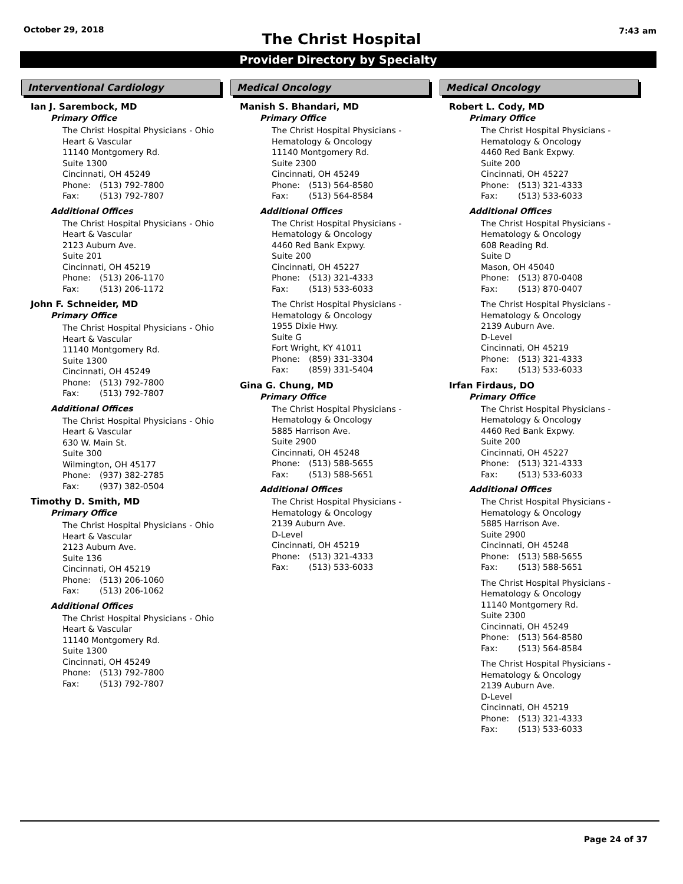October 29, 2018 7:43 am
The Christ Hospital
Provider Directory by Specialty
Interventional Cardiology
Ian J. Sarembock, MD
Primary Office
The Christ Hospital Physicians - Ohio
Heart & Vascular
11140 Montgomery Rd.
Suite 1300
Cincinnati, OH 45249
Phone: (513) 792-7800
Fax: (513) 792-7807
Additional Offices
The Christ Hospital Physicians - Ohio
Heart & Vascular
2123 Auburn Ave.
Suite 201
Cincinnati, OH 45219
Phone: (513) 206-1170
Fax: (513) 206-1172
John F. Schneider, MD
Primary Office
The Christ Hospital Physicians - Ohio
Heart & Vascular
11140 Montgomery Rd.
Suite 1300
Cincinnati, OH 45249
Phone: (513) 792-7800
Fax: (513) 792-7807
Additional Offices
The Christ Hospital Physicians - Ohio
Heart & Vascular
630 W. Main St.
Suite 300
Wilmington, OH 45177
Phone: (937) 382-2785
Fax: (937) 382-0504
Timothy D. Smith, MD
Primary Office
The Christ Hospital Physicians - Ohio
Heart & Vascular
2123 Auburn Ave.
Suite 136
Cincinnati, OH 45219
Phone: (513) 206-1060
Fax: (513) 206-1062
Additional Offices
The Christ Hospital Physicians - Ohio
Heart & Vascular
11140 Montgomery Rd.
Suite 1300
Cincinnati, OH 45249
Phone: (513) 792-7800
Fax: (513) 792-7807
Medical Oncology
Manish S. Bhandari, MD
Primary Office
The Christ Hospital Physicians -
Hematology & Oncology
11140 Montgomery Rd.
Suite 2300
Cincinnati, OH 45249
Phone: (513) 564-8580
Fax: (513) 564-8584
Additional Offices
The Christ Hospital Physicians -
Hematology & Oncology
4460 Red Bank Expwy.
Suite 200
Cincinnati, OH 45227
Phone: (513) 321-4333
Fax: (513) 533-6033
The Christ Hospital Physicians -
Hematology & Oncology
1955 Dixie Hwy.
Suite G
Fort Wright, KY 41011
Phone: (859) 331-3304
Fax: (859) 331-5404
Gina G. Chung, MD
Primary Office
The Christ Hospital Physicians -
Hematology & Oncology
5885 Harrison Ave.
Suite 2900
Cincinnati, OH 45248
Phone: (513) 588-5655
Fax: (513) 588-5651
Additional Offices
The Christ Hospital Physicians -
Hematology & Oncology
2139 Auburn Ave.
D-Level
Cincinnati, OH 45219
Phone: (513) 321-4333
Fax: (513) 533-6033
Medical Oncology
Robert L. Cody, MD
Primary Office
The Christ Hospital Physicians -
Hematology & Oncology
4460 Red Bank Expwy.
Suite 200
Cincinnati, OH 45227
Phone: (513) 321-4333
Fax: (513) 533-6033
Additional Offices
The Christ Hospital Physicians -
Hematology & Oncology
608 Reading Rd.
Suite D
Mason, OH 45040
Phone: (513) 870-0408
Fax: (513) 870-0407
The Christ Hospital Physicians -
Hematology & Oncology
2139 Auburn Ave.
D-Level
Cincinnati, OH 45219
Phone: (513) 321-4333
Fax: (513) 533-6033
Irfan Firdaus, DO
Primary Office
The Christ Hospital Physicians -
Hematology & Oncology
4460 Red Bank Expwy.
Suite 200
Cincinnati, OH 45227
Phone: (513) 321-4333
Fax: (513) 533-6033
Additional Offices
The Christ Hospital Physicians -
Hematology & Oncology
5885 Harrison Ave.
Suite 2900
Cincinnati, OH 45248
Phone: (513) 588-5655
Fax: (513) 588-5651
The Christ Hospital Physicians -
Hematology & Oncology
11140 Montgomery Rd.
Suite 2300
Cincinnati, OH 45249
Phone: (513) 564-8580
Fax: (513) 564-8584
The Christ Hospital Physicians -
Hematology & Oncology
2139 Auburn Ave.
D-Level
Cincinnati, OH 45219
Phone: (513) 321-4333
Fax: (513) 533-6033
Page 24 of 37